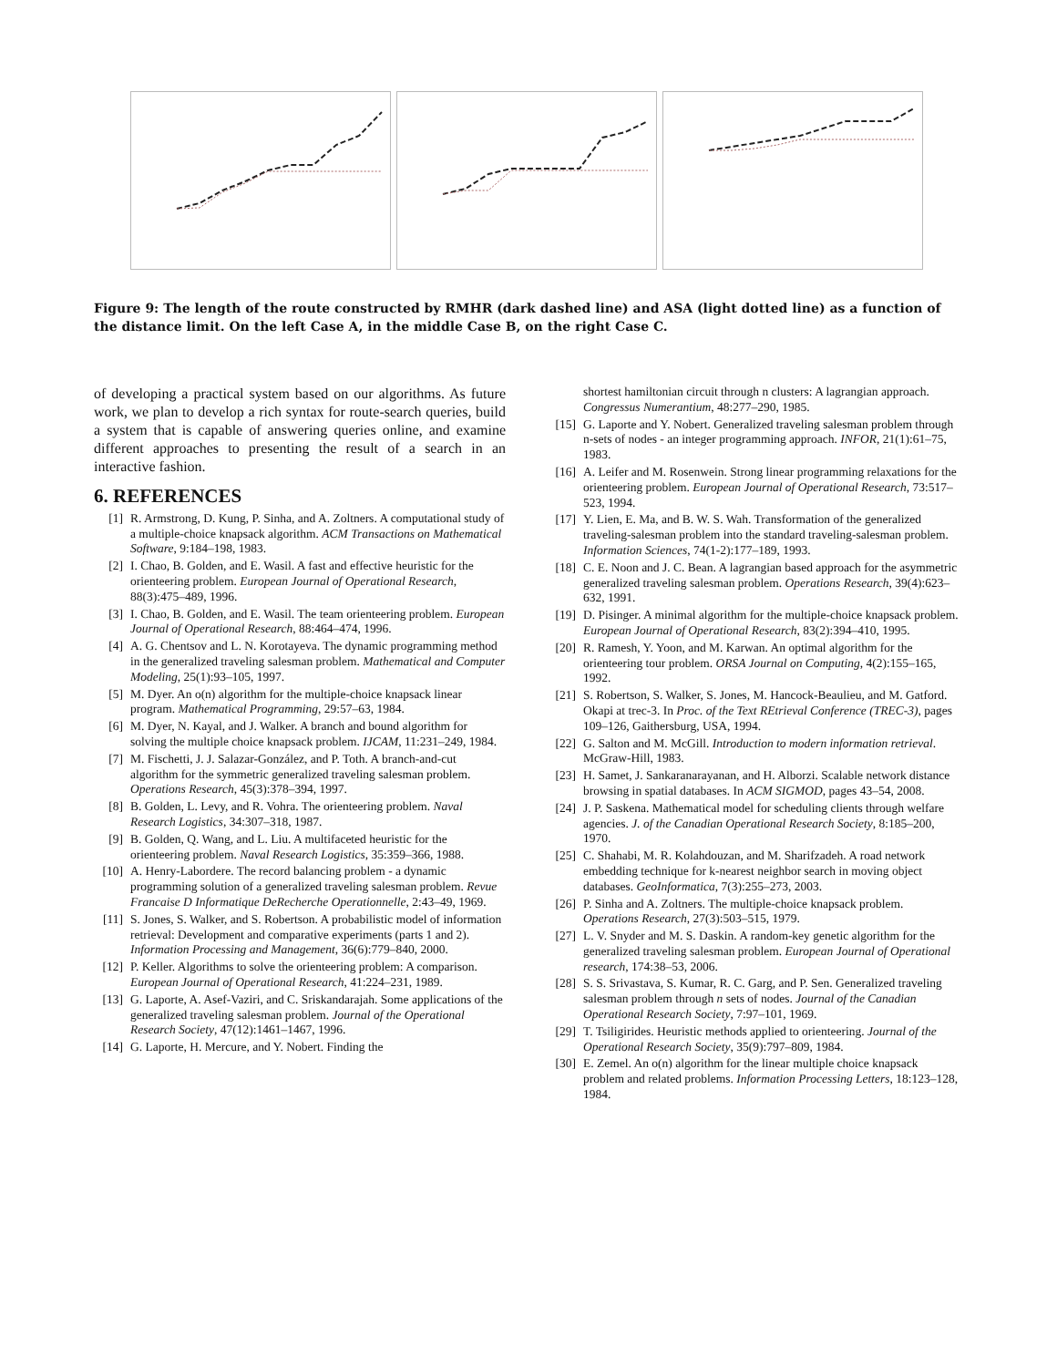Figure 9: The length of the route constructed by RMHR (dark dashed line) and ASA (light dotted line) as a function of the distance limit. On the left Case A, in the middle Case B, on the right Case C.
of developing a practical system based on our algorithms. As future work, we plan to develop a rich syntax for route-search queries, build a system that is capable of answering queries online, and examine different approaches to presenting the result of a search in an interactive fashion.
6. REFERENCES
[1] R. Armstrong, D. Kung, P. Sinha, and A. Zoltners. A computational study of a multiple-choice knapsack algorithm. ACM Transactions on Mathematical Software, 9:184–198, 1983.
[2] I. Chao, B. Golden, and E. Wasil. A fast and effective heuristic for the orienteering problem. European Journal of Operational Research, 88(3):475–489, 1996.
[3] I. Chao, B. Golden, and E. Wasil. The team orienteering problem. European Journal of Operational Research, 88:464–474, 1996.
[4] A. G. Chentsov and L. N. Korotayeva. The dynamic programming method in the generalized traveling salesman problem. Mathematical and Computer Modeling, 25(1):93–105, 1997.
[5] M. Dyer. An o(n) algorithm for the multiple-choice knapsack linear program. Mathematical Programming, 29:57–63, 1984.
[6] M. Dyer, N. Kayal, and J. Walker. A branch and bound algorithm for solving the multiple choice knapsack problem. IJCAM, 11:231–249, 1984.
[7] M. Fischetti, J. J. Salazar-González, and P. Toth. A branch-and-cut algorithm for the symmetric generalized traveling salesman problem. Operations Research, 45(3):378–394, 1997.
[8] B. Golden, L. Levy, and R. Vohra. The orienteering problem. Naval Research Logistics, 34:307–318, 1987.
[9] B. Golden, Q. Wang, and L. Liu. A multifaceted heuristic for the orienteering problem. Naval Research Logistics, 35:359–366, 1988.
[10] A. Henry-Labordere. The record balancing problem - a dynamic programming solution of a generalized traveling salesman problem. Revue Francaise D Informatique DeRecherche Operationnelle, 2:43–49, 1969.
[11] S. Jones, S. Walker, and S. Robertson. A probabilistic model of information retrieval: Development and comparative experiments (parts 1 and 2). Information Processing and Management, 36(6):779–840, 2000.
[12] P. Keller. Algorithms to solve the orienteering problem: A comparison. European Journal of Operational Research, 41:224–231, 1989.
[13] G. Laporte, A. Asef-Vaziri, and C. Sriskandarajah. Some applications of the generalized traveling salesman problem. Journal of the Operational Research Society, 47(12):1461–1467, 1996.
[14] G. Laporte, H. Mercure, and Y. Nobert. Finding the
shortest hamiltonian circuit through n clusters: A lagrangian approach. Congressus Numerantium, 48:277–290, 1985.
[15] G. Laporte and Y. Nobert. Generalized traveling salesman problem through n-sets of nodes - an integer programming approach. INFOR, 21(1):61–75, 1983.
[16] A. Leifer and M. Rosenwein. Strong linear programming relaxations for the orienteering problem. European Journal of Operational Research, 73:517–523, 1994.
[17] Y. Lien, E. Ma, and B. W. S. Wah. Transformation of the generalized traveling-salesman problem into the standard traveling-salesman problem. Information Sciences, 74(1-2):177–189, 1993.
[18] C. E. Noon and J. C. Bean. A lagrangian based approach for the asymmetric generalized traveling salesman problem. Operations Research, 39(4):623–632, 1991.
[19] D. Pisinger. A minimal algorithm for the multiple-choice knapsack problem. European Journal of Operational Research, 83(2):394–410, 1995.
[20] R. Ramesh, Y. Yoon, and M. Karwan. An optimal algorithm for the orienteering tour problem. ORSA Journal on Computing, 4(2):155–165, 1992.
[21] S. Robertson, S. Walker, S. Jones, M. Hancock-Beaulieu, and M. Gatford. Okapi at trec-3. In Proc. of the Text REtrieval Conference (TREC-3), pages 109–126, Gaithersburg, USA, 1994.
[22] G. Salton and M. McGill. Introduction to modern information retrieval. McGraw-Hill, 1983.
[23] H. Samet, J. Sankaranarayanan, and H. Alborzi. Scalable network distance browsing in spatial databases. In ACM SIGMOD, pages 43–54, 2008.
[24] J. P. Saskena. Mathematical model for scheduling clients through welfare agencies. J. of the Canadian Operational Research Society, 8:185–200, 1970.
[25] C. Shahabi, M. R. Kolahdouzan, and M. Sharifzadeh. A road network embedding technique for k-nearest neighbor search in moving object databases. GeoInformatica, 7(3):255–273, 2003.
[26] P. Sinha and A. Zoltners. The multiple-choice knapsack problem. Operations Research, 27(3):503–515, 1979.
[27] L. V. Snyder and M. S. Daskin. A random-key genetic algorithm for the generalized traveling salesman problem. European Journal of Operational research, 174:38–53, 2006.
[28] S. S. Srivastava, S. Kumar, R. C. Garg, and P. Sen. Generalized traveling salesman problem through n sets of nodes. Journal of the Canadian Operational Research Society, 7:97–101, 1969.
[29] T. Tsiligirides. Heuristic methods applied to orienteering. Journal of the Operational Research Society, 35(9):797–809, 1984.
[30] E. Zemel. An o(n) algorithm for the linear multiple choice knapsack problem and related problems. Information Processing Letters, 18:123–128, 1984.